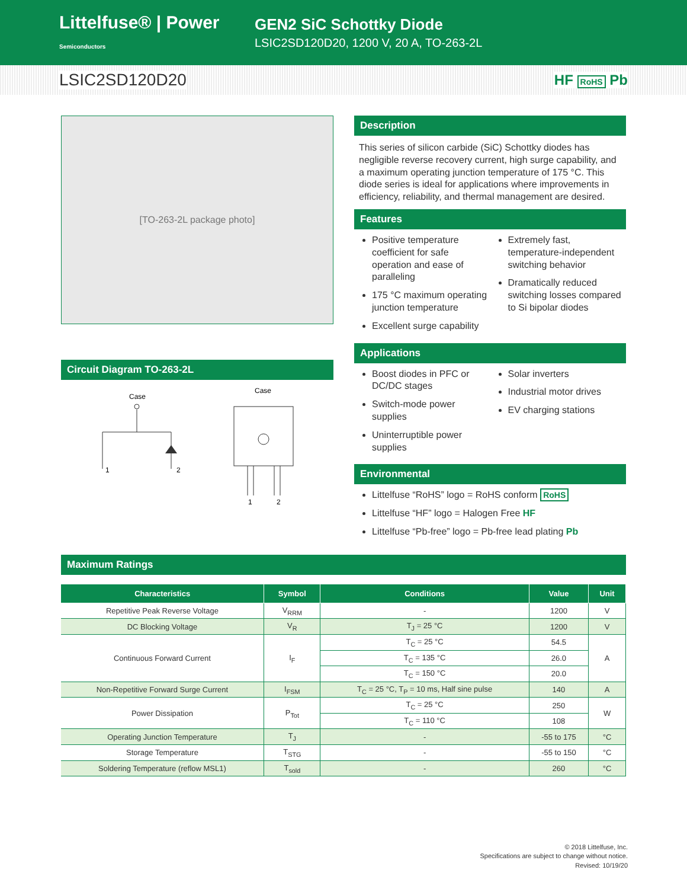Littelfuse® | Power Semiconductors
GEN2 SiC Schottky Diode
LSIC2SD120D20, 1200 V, 20 A, TO-263-2L
LSIC2SD120D20 HF RoHS Pb
[TO-263-2L package photo]
Circuit Diagram TO-263-2L
Case
1
2
Case
1
2
Description
This series of silicon carbide (SiC) Schottky diodes has negligible reverse recovery current, high surge capability, and a maximum operating junction temperature of 175 °C. This diode series is ideal for applications where improvements in efficiency, reliability, and thermal management are desired.
Features
Positive temperature coefficient for safe operation and ease of paralleling
175 °C maximum operating junction temperature
Excellent surge capability
Extremely fast, temperature-independent switching behavior
Dramatically reduced switching losses compared to Si bipolar diodes
Applications
Boost diodes in PFC or DC/DC stages
Switch-mode power supplies
Uninterruptible power supplies
Solar inverters
Industrial motor drives
EV charging stations
Environmental
Littelfuse “RoHS” logo = RoHS conform RoHS
Littelfuse “HF” logo = Halogen Free HF
Littelfuse “Pb-free” logo = Pb-free lead plating Pb
Maximum Ratings
| Characteristics | Symbol | Conditions | Value | Unit |
| --- | --- | --- | --- | --- |
| Repetitive Peak Reverse Voltage | V<sub>RRM</sub> | - | 1200 | V |
| DC Blocking Voltage | V<sub>R</sub> | T<sub>J</sub> = 25 °C | 1200 | V |
| Continuous Forward Current | I<sub>F</sub> | T<sub>C</sub> = 25 °C | 54.5 | A |
| | | T<sub>C</sub> = 135 °C | 26.0 | |
| | | T<sub>C</sub> = 150 °C | 20.0 | |
| Non-Repetitive Forward Surge Current | I<sub>FSM</sub> | T<sub>C</sub> = 25 °C, T<sub>P</sub> = 10 ms, Half sine pulse | 140 | A |
| Power Dissipation | P<sub>Tot</sub> | T<sub>C</sub> = 25 °C | 250 | W |
| | | T<sub>C</sub> = 110 °C | 108 | |
| Operating Junction Temperature | T<sub>J</sub> | - | -55 to 175 | °C |
| Storage Temperature | T<sub>STG</sub> | - | -55 to 150 | °C |
| Soldering Temperature (reflow MSL1) | T<sub>sold</sub> | - | 260 | °C |
© 2018 Littelfuse, Inc.
Specifications are subject to change without notice.
Revised: 10/19/20